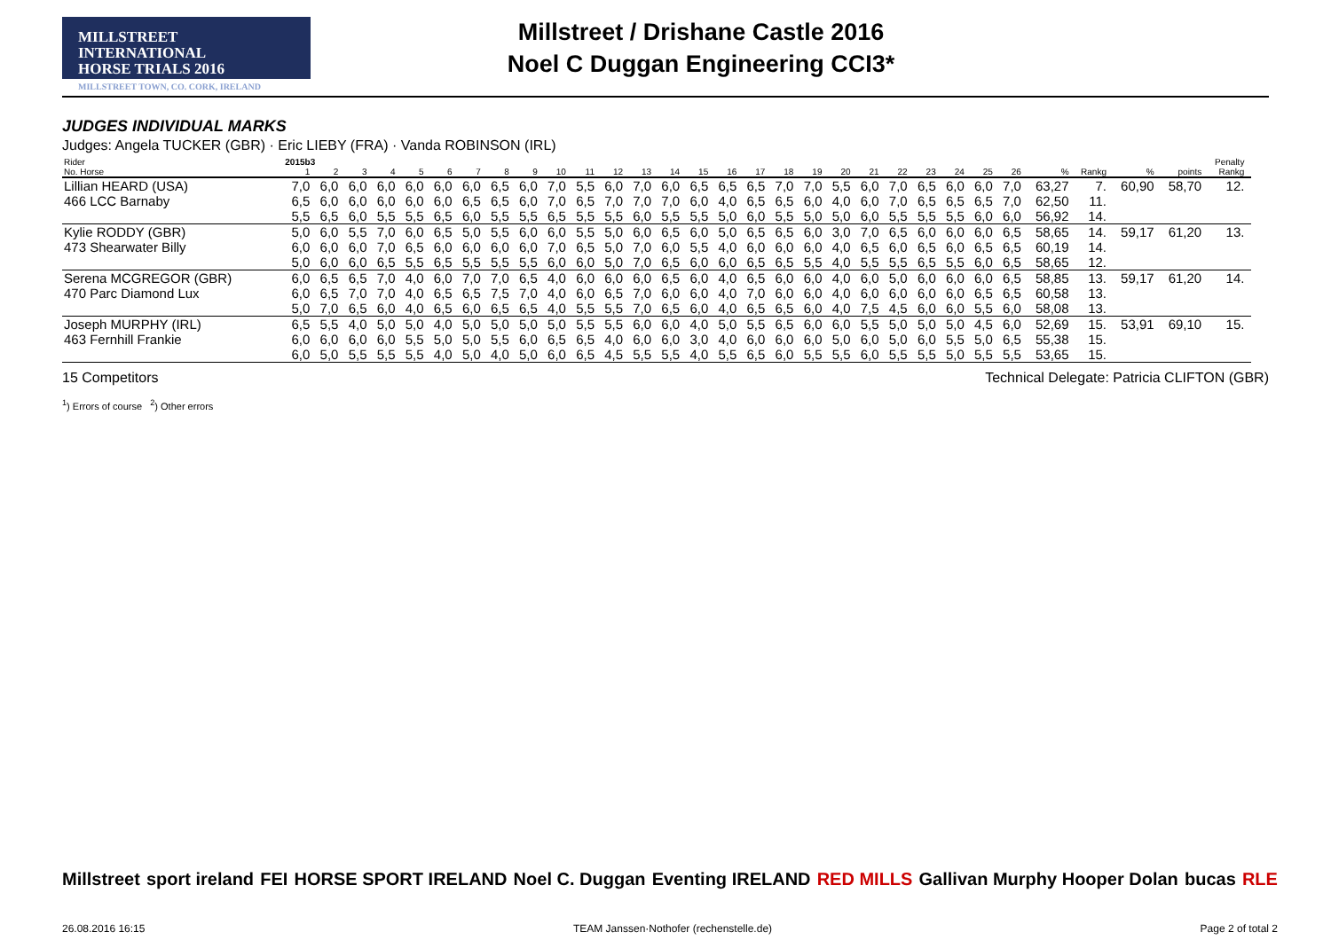MILLSTREET INTERNATIONAL
HORSE TRIALS 2016
MILLSTREET TOWN, CO. CORK, IRELAND
Millstreet / Drishane Castle 2016
Noel C Duggan Engineering CCI3*
JUDGES INDIVIDUAL MARKS
Judges: Angela TUCKER (GBR) · Eric LIEBY (FRA) · Vanda ROBINSON (IRL)
| Rider | 2015b3 | | | | | | | | | | | | | | | | | | | | | | | | | | | | | | Penalty | |
| No. Horse | 1 | 2 | 3 | 4 | 5 | 6 | 7 | 8 | 9 | 10 | 11 | 12 | 13 | 14 | 15 | 16 | 17 | 18 | 19 | 20 | 21 | 22 | 23 | 24 | 25 | 26 | % | Rankg | % | points | Rankg | |
| Lillian HEARD (USA) | 7,0 | 6,0 | 6,0 | 6,0 | 6,0 | 6,0 | 6,0 | 6,5 | 6,0 | 7,0 | 5,5 | 6,0 | 7,0 | 6,0 | 6,5 | 6,5 | 6,5 | 7,0 | 7,0 | 5,5 | 6,0 | 7,0 | 6,5 | 6,0 | 6,0 | 7,0 | 63,27 | 7. | 60,90 | 58,70 | 12. | |
| 466 LCC Barnaby | 6,5 | 6,0 | 6,0 | 6,0 | 6,0 | 6,0 | 6,5 | 6,5 | 6,0 | 7,0 | 6,5 | 7,0 | 7,0 | 7,0 | 6,0 | 4,0 | 6,5 | 6,5 | 6,0 | 4,0 | 6,0 | 7,0 | 6,5 | 6,5 | 6,5 | 7,0 | 62,50 | 11. | | | | |
| | 5,5 | 6,5 | 6,0 | 5,5 | 5,5 | 6,5 | 6,0 | 5,5 | 5,5 | 6,5 | 5,5 | 5,5 | 6,0 | 5,5 | 5,5 | 5,0 | 6,0 | 5,5 | 5,0 | 5,0 | 6,0 | 5,5 | 5,5 | 5,5 | 6,0 | 6,0 | 56,92 | 14. | | | | |
| Kylie RODDY (GBR) | 5,0 | 6,0 | 5,5 | 7,0 | 6,0 | 6,5 | 5,0 | 5,5 | 6,0 | 6,0 | 5,5 | 5,0 | 6,0 | 6,5 | 6,0 | 5,0 | 6,5 | 6,5 | 6,0 | 3,0 | 7,0 | 6,5 | 6,0 | 6,0 | 6,0 | 6,5 | 58,65 | 14. | 59,17 | 61,20 | 13. | |
| 473 Shearwater Billy | 6,0 | 6,0 | 6,0 | 7,0 | 6,5 | 6,0 | 6,0 | 6,0 | 6,0 | 7,0 | 6,5 | 5,0 | 7,0 | 6,0 | 5,5 | 4,0 | 6,0 | 6,0 | 6,0 | 4,0 | 6,5 | 6,0 | 6,5 | 6,0 | 6,5 | 6,5 | 60,19 | 14. | | | | |
| | 5,0 | 6,0 | 6,0 | 6,5 | 5,5 | 6,5 | 5,5 | 5,5 | 5,5 | 6,0 | 6,0 | 5,0 | 7,0 | 6,5 | 6,0 | 6,0 | 6,5 | 6,5 | 5,5 | 4,0 | 5,5 | 5,5 | 6,5 | 5,5 | 6,0 | 6,5 | 58,65 | 12. | | | | |
| Serena MCGREGOR (GBR) | 6,0 | 6,5 | 6,5 | 7,0 | 4,0 | 6,0 | 7,0 | 7,0 | 6,5 | 4,0 | 6,0 | 6,0 | 6,0 | 6,5 | 6,0 | 4,0 | 6,5 | 6,0 | 6,0 | 4,0 | 6,0 | 5,0 | 6,0 | 6,0 | 6,0 | 6,5 | 58,85 | 13. | 59,17 | 61,20 | 14. | |
| 470 Parc Diamond Lux | 6,0 | 6,5 | 7,0 | 7,0 | 4,0 | 6,5 | 6,5 | 7,5 | 7,0 | 4,0 | 6,0 | 6,5 | 7,0 | 6,0 | 6,0 | 4,0 | 7,0 | 6,0 | 6,0 | 4,0 | 6,0 | 6,0 | 6,0 | 6,0 | 6,5 | 6,5 | 60,58 | 13. | | | | |
| | 5,0 | 7,0 | 6,5 | 6,0 | 4,0 | 6,5 | 6,0 | 6,5 | 6,5 | 4,0 | 5,5 | 5,5 | 7,0 | 6,5 | 6,0 | 4,0 | 6,5 | 6,5 | 6,0 | 4,0 | 7,5 | 4,5 | 6,0 | 6,0 | 5,5 | 6,0 | 58,08 | 13. | | | | |
| Joseph MURPHY (IRL) | 6,5 | 5,5 | 4,0 | 5,0 | 5,0 | 4,0 | 5,0 | 5,0 | 5,0 | 5,0 | 5,5 | 5,5 | 6,0 | 6,0 | 4,0 | 5,0 | 5,5 | 6,5 | 6,0 | 6,0 | 5,5 | 5,0 | 5,0 | 5,0 | 4,5 | 6,0 | 52,69 | 15. | 53,91 | 69,10 | 15. | |
| 463 Fernhill Frankie | 6,0 | 6,0 | 6,0 | 6,0 | 5,5 | 5,0 | 5,0 | 5,5 | 6,0 | 6,5 | 6,5 | 4,0 | 6,0 | 6,0 | 3,0 | 4,0 | 6,0 | 6,0 | 6,0 | 5,0 | 6,0 | 5,0 | 6,0 | 5,5 | 5,0 | 6,5 | 55,38 | 15. | | | | |
| | 6,0 | 5,0 | 5,5 | 5,5 | 5,5 | 4,0 | 5,0 | 4,0 | 5,0 | 6,0 | 6,5 | 4,5 | 5,5 | 5,5 | 4,0 | 5,5 | 6,5 | 6,0 | 5,5 | 5,5 | 6,0 | 5,5 | 5,5 | 5,0 | 5,5 | 5,5 | 53,65 | 15. | | | | |
15 Competitors Technical Delegate: Patricia CLIFTON (GBR)
<sup>1</sup>) Errors of course <sup>2</sup>) Other errors
Millstreet sport ireland FEI HORSE SPORT IRELAND Noel C. Duggan Eventing IRELAND RED MILLS Gallivan Murphy Hooper Dolan bucas RLE
26.08.2016 16:15 TEAM Janssen·Nothofer (rechenstelle.de) Page 2 of total 2